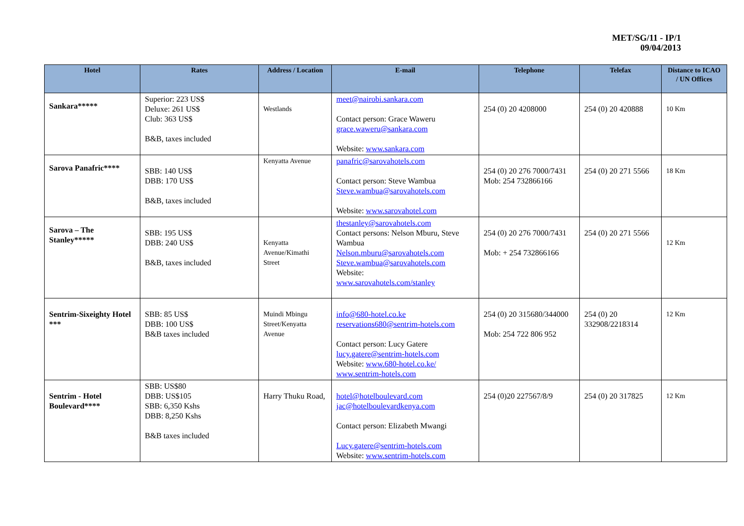MET/SG/11 - IP/1
09/04/2013
| Hotel | Rates | Address / Location | E-mail | Telephone | Telefax | Distance to ICAO / UN Offices |
| --- | --- | --- | --- | --- | --- | --- |
| Sankara***** | Superior: 223 US$ Deluxe: 261 US$ Club: 363 US$ B&B, taxes included | Westlands | meet@nairobi.sankara.com Contact person: Grace Waweru grace.waweru@sankara.com Website: www.sankara.com | 254 (0) 20 4208000 | 254 (0) 20 420888 | 10 Km |
| Sarova Panafric**** | SBB: 140 US$ DBB: 170 US$ B&B, taxes included | Kenyatta Avenue | panafric@sarovahotels.com Contact person: Steve Wambua Steve.wambua@sarovahotels.com Website: www.sarovahotel.com | 254 (0) 20 276 7000/7431 Mob: 254 732866166 | 254 (0) 20 271 5566 | 18 Km |
| Sarova – The Stanley***** | SBB: 195 US$ DBB: 240 US$ B&B, taxes included | Kenyatta Avenue/Kimathi Street | thestanley@sarovahotels.com Contact persons: Nelson Mburu, Steve Wambua Nelson.mburu@sarovahotels.com Steve.wambua@sarovahotels.com Website: www.sarovahotels.com/stanley | 254 (0) 20 276 7000/7431 Mob: + 254 732866166 | 254 (0) 20 271 5566 | 12 Km |
| Sentrim-Sixeighty Hotel *** | SBB: 85 US$ DBB: 100 US$ B&B taxes included | Muindi Mbingu Street/Kenyatta Avenue | info@680-hotel.co.ke reservations680@sentrim-hotels.com Contact person: Lucy Gatere lucy.gatere@sentrim-hotels.com Website: www.680-hotel.co.ke/ www.sentrim-hotels.com | 254 (0) 20 315680/344000 Mob: 254 722 806 952 | 254 (0) 20 332908/2218314 | 12 Km |
| Sentrim - Hotel Boulevard**** | SBB: US$80 DBB: US$105 SBB: 6,350 Kshs DBB: 8,250 Kshs B&B taxes included | Harry Thuku Road, | hotel@hotelboulevard.com jac@hotelboulevardkenya.com Contact person: Elizabeth Mwangi Lucy.gatere@sentrim-hotels.com Website: www.sentrim-hotels.com | 254 (0)20 227567/8/9 | 254 (0) 20 317825 | 12 Km |